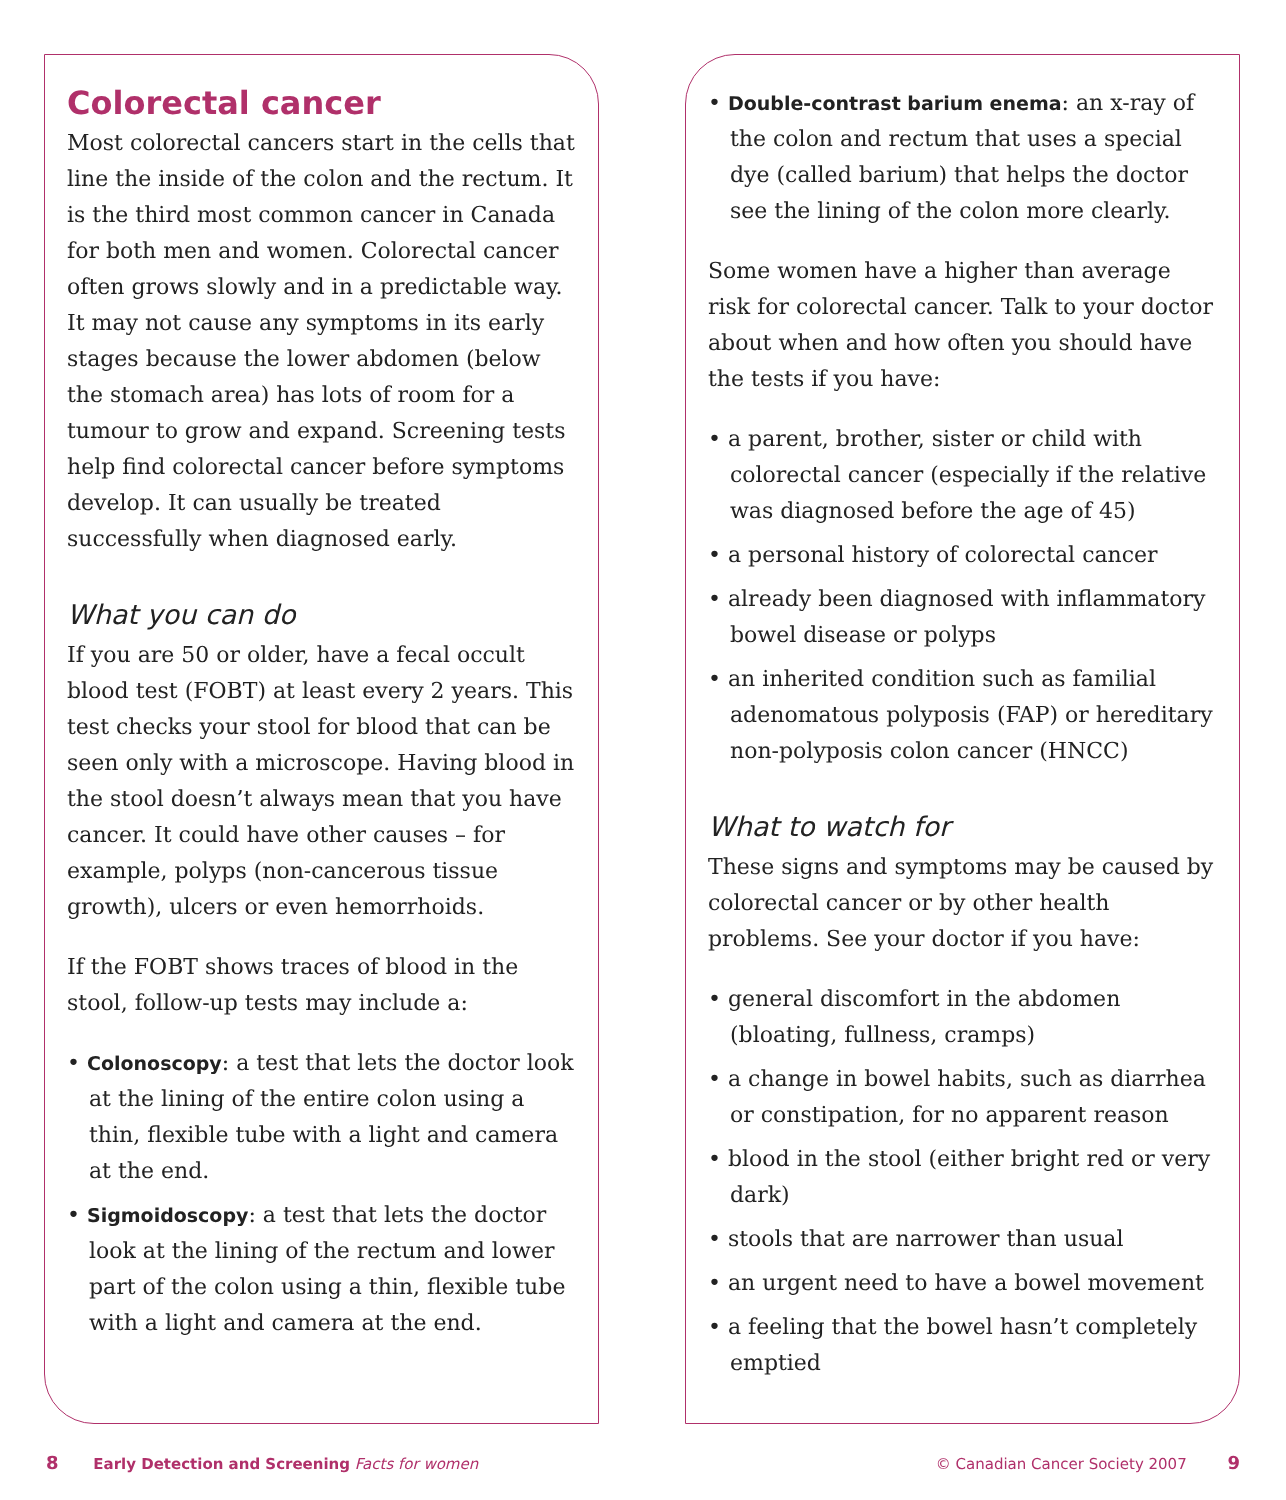Colorectal cancer
Most colorectal cancers start in the cells that line the inside of the colon and the rectum. It is the third most common cancer in Canada for both men and women. Colorectal cancer often grows slowly and in a predictable way. It may not cause any symptoms in its early stages because the lower abdomen (below the stomach area) has lots of room for a tumour to grow and expand. Screening tests help find colorectal cancer before symptoms develop. It can usually be treated successfully when diagnosed early.
What you can do
If you are 50 or older, have a fecal occult blood test (FOBT) at least every 2 years. This test checks your stool for blood that can be seen only with a microscope. Having blood in the stool doesn’t always mean that you have cancer. It could have other causes – for example, polyps (non-cancerous tissue growth), ulcers or even hemorrhoids.
If the FOBT shows traces of blood in the stool, follow-up tests may include a:
• Colonoscopy: a test that lets the doctor look at the lining of the entire colon using a thin, flexible tube with a light and camera at the end.
• Sigmoidoscopy: a test that lets the doctor look at the lining of the rectum and lower part of the colon using a thin, flexible tube with a light and camera at the end.
• Double-contrast barium enema: an x-ray of the colon and rectum that uses a special dye (called barium) that helps the doctor see the lining of the colon more clearly.
Some women have a higher than average risk for colorectal cancer. Talk to your doctor about when and how often you should have the tests if you have:
• a parent, brother, sister or child with colorectal cancer (especially if the relative was diagnosed before the age of 45)
• a personal history of colorectal cancer
• already been diagnosed with inflammatory bowel disease or polyps
• an inherited condition such as familial adenomatous polyposis (FAP) or hereditary non-polyposis colon cancer (HNCC)
What to watch for
These signs and symptoms may be caused by colorectal cancer or by other health problems. See your doctor if you have:
• general discomfort in the abdomen (bloating, fullness, cramps)
• a change in bowel habits, such as diarrhea or constipation, for no apparent reason
• blood in the stool (either bright red or very dark)
• stools that are narrower than usual
• an urgent need to have a bowel movement
• a feeling that the bowel hasn’t completely emptied
8 Early Detection and Screening Facts for women
© Canadian Cancer Society 2007 9